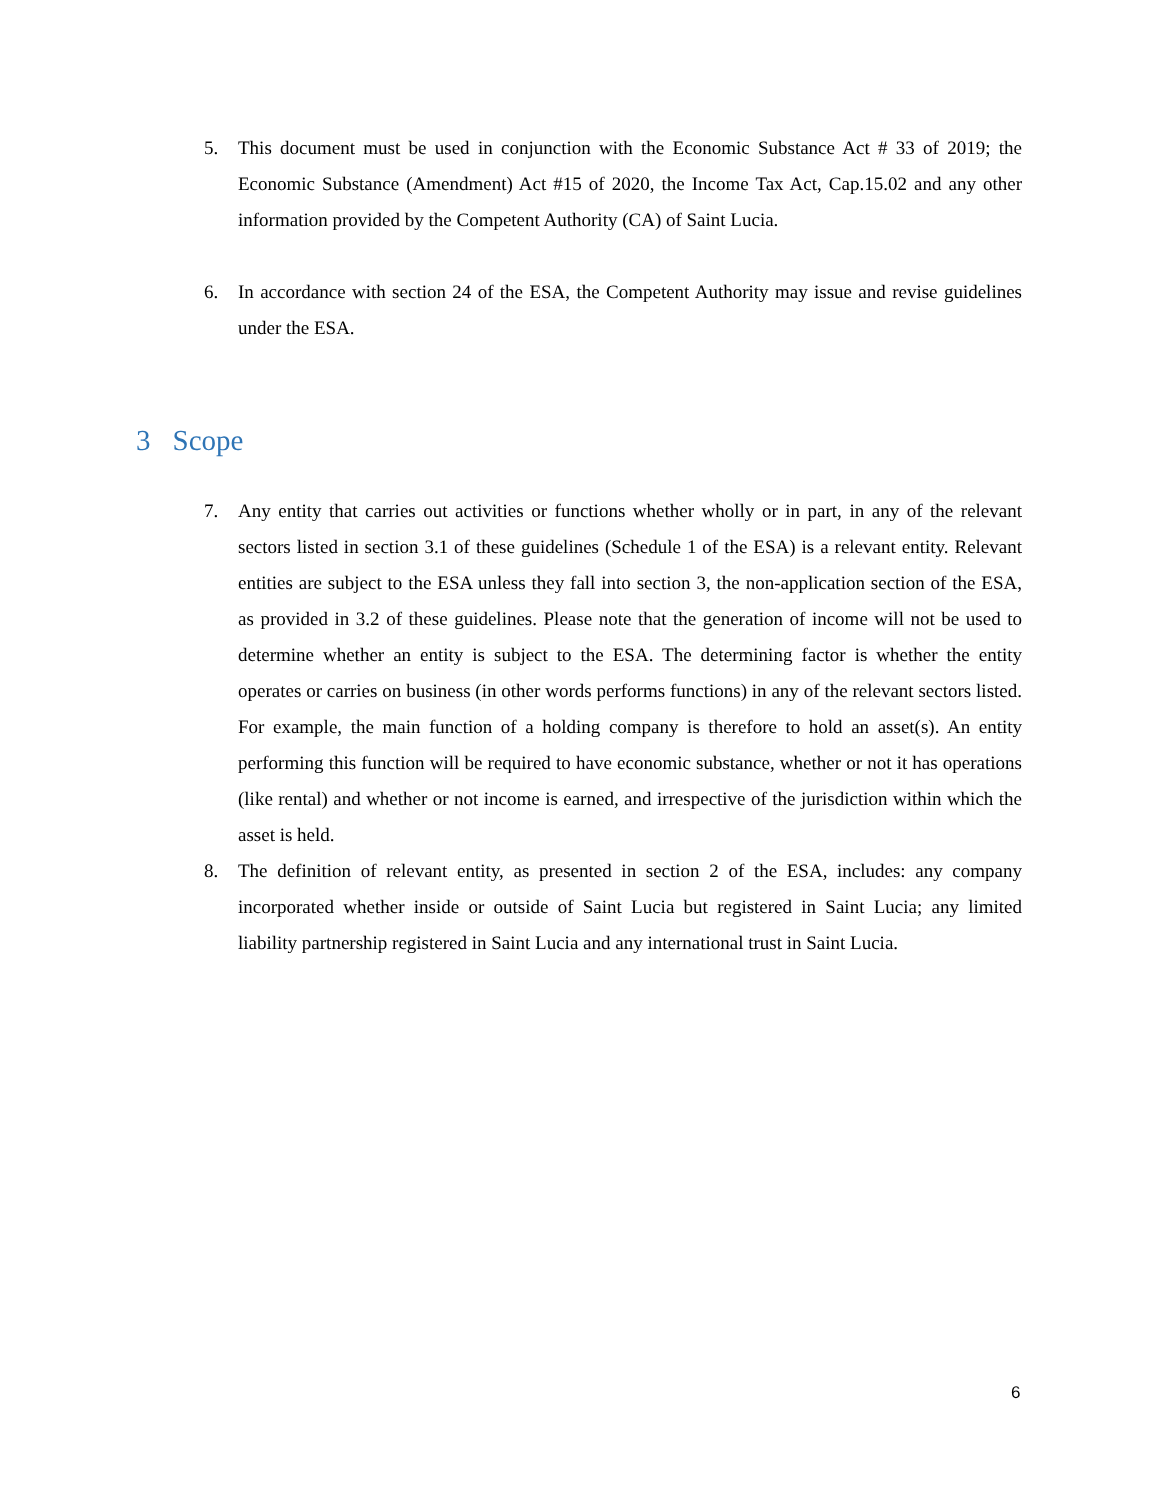5. This document must be used in conjunction with the Economic Substance Act # 33 of 2019; the Economic Substance (Amendment) Act #15 of 2020, the Income Tax Act, Cap.15.02 and any other information provided by the Competent Authority (CA) of Saint Lucia.
6. In accordance with section 24 of the ESA, the Competent Authority may issue and revise guidelines under the ESA.
3 Scope
7. Any entity that carries out activities or functions whether wholly or in part, in any of the relevant sectors listed in section 3.1 of these guidelines (Schedule 1 of the ESA) is a relevant entity. Relevant entities are subject to the ESA unless they fall into section 3, the non-application section of the ESA, as provided in 3.2 of these guidelines. Please note that the generation of income will not be used to determine whether an entity is subject to the ESA. The determining factor is whether the entity operates or carries on business (in other words performs functions) in any of the relevant sectors listed. For example, the main function of a holding company is therefore to hold an asset(s). An entity performing this function will be required to have economic substance, whether or not it has operations (like rental) and whether or not income is earned, and irrespective of the jurisdiction within which the asset is held.
8. The definition of relevant entity, as presented in section 2 of the ESA, includes: any company incorporated whether inside or outside of Saint Lucia but registered in Saint Lucia; any limited liability partnership registered in Saint Lucia and any international trust in Saint Lucia.
6